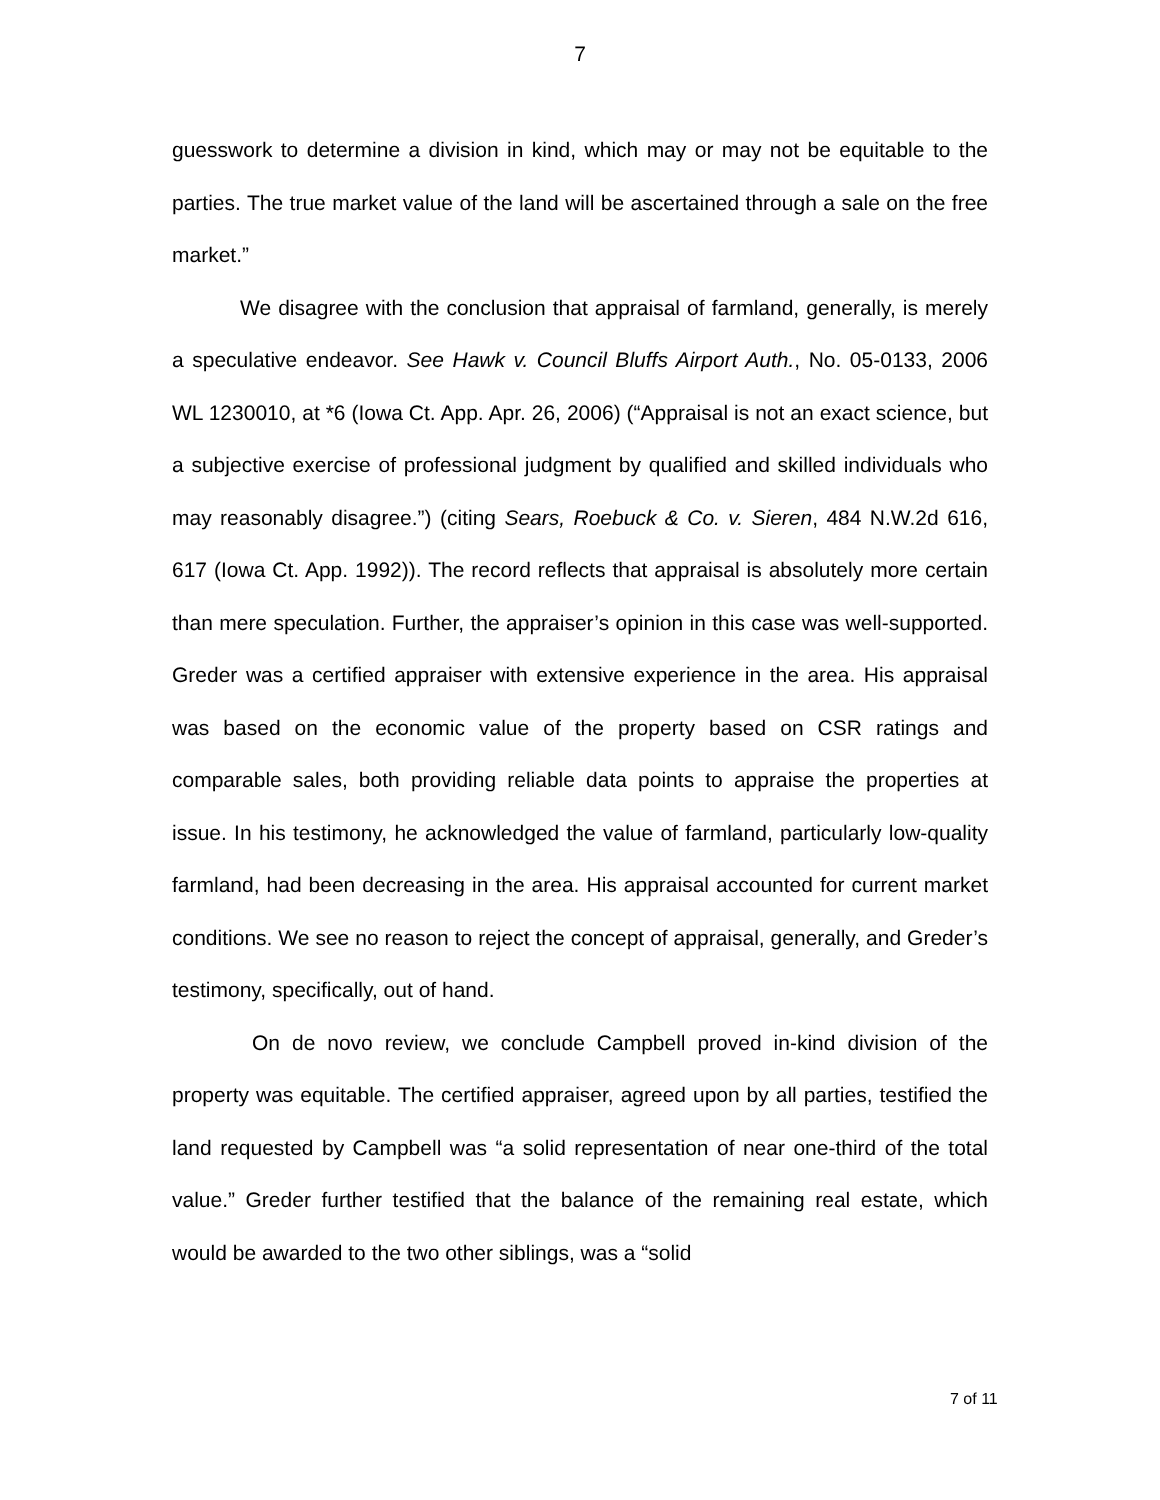7
guesswork to determine a division in kind, which may or may not be equitable to the parties. The true market value of the land will be ascertained through a sale on the free market.”
We disagree with the conclusion that appraisal of farmland, generally, is merely a speculative endeavor. See Hawk v. Council Bluffs Airport Auth., No. 05-0133, 2006 WL 1230010, at *6 (Iowa Ct. App. Apr. 26, 2006) (“Appraisal is not an exact science, but a subjective exercise of professional judgment by qualified and skilled individuals who may reasonably disagree.”) (citing Sears, Roebuck & Co. v. Sieren, 484 N.W.2d 616, 617 (Iowa Ct. App. 1992)). The record reflects that appraisal is absolutely more certain than mere speculation. Further, the appraiser’s opinion in this case was well-supported. Greder was a certified appraiser with extensive experience in the area. His appraisal was based on the economic value of the property based on CSR ratings and comparable sales, both providing reliable data points to appraise the properties at issue. In his testimony, he acknowledged the value of farmland, particularly low-quality farmland, had been decreasing in the area. His appraisal accounted for current market conditions. We see no reason to reject the concept of appraisal, generally, and Greder’s testimony, specifically, out of hand.
On de novo review, we conclude Campbell proved in-kind division of the property was equitable. The certified appraiser, agreed upon by all parties, testified the land requested by Campbell was “a solid representation of near one-third of the total value.” Greder further testified that the balance of the remaining real estate, which would be awarded to the two other siblings, was a “solid
7 of 11